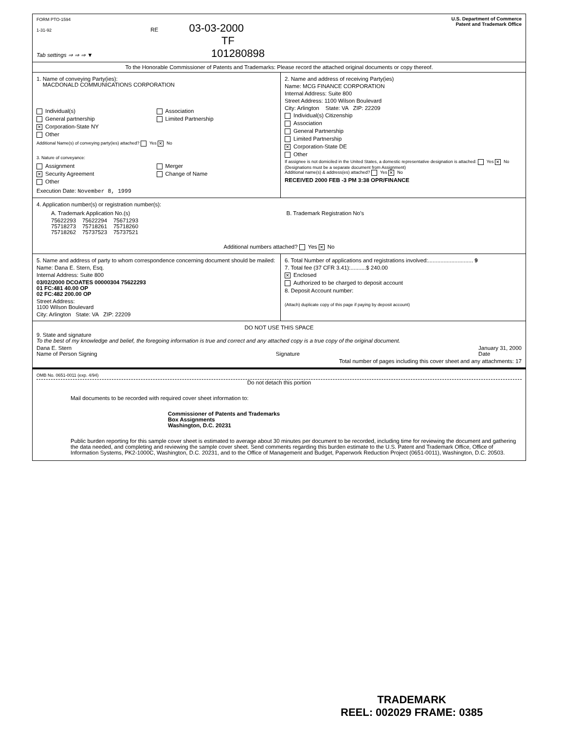FORM PTO-1594
1-31-92 RE 03-03-2000
TF
Tab settings ⇒ ⇒ ⇒ ▼ 101280898
U.S. Department of Commerce
Patent and Trademark Office
To the Honorable Commissioner of Patents and Trademarks: Please record the attached original documents or copy thereof.
1. Name of conveying Party(ies):
MACDONALD COMMUNICATIONS CORPORATION
Individual(s)
General partnership
✕ Corporation-State NY
Other
Association
Limited Partnership
Additional Name(s) of conveying party(ies) attached? Yes ✕ No
3. Nature of conveyance:
Assignment
✕ Security Agreement
Other
Merger
Change of Name
Execution Date: November 8, 1999
2. Name and address of receiving Party(ies)
Name: MCG FINANCE CORPORATION
Internal Address: Suite 800
Street Address: 1100 Wilson Boulevard
City: Arlington State: VA ZIP: 22209
Individual(s) Citizenship
Association
General Partnership
Limited Partnership
✕ Corporation-State DE
Other
If assignee is not domiciled in the United States, a domestic representative designation is attached: Yes ✕ No
(Designations must be a separate document from Assignment)
Additional name(s) & address(es) attached? Yes ✕ No
RECEIVED 2000 FEB -3 PM 3:38 OPR/FINANCE
4. Application number(s) or registration number(s):
A. Trademark Application No.(s)
75622293 75622294 75671293
75718273 75718261 75718260
75718262 75737523 75737521
B. Trademark Registration No's
Additional numbers attached? Yes ✕ No
5. Name and address of party to whom correspondence concerning document should be mailed:
Name: Dana E. Stern, Esq.
Internal Address: Suite 800
03/02/2000 DCOATES 00000304 75622293
01 FC:481 40.00 OP
02 FC:482 200.00 OP
Street Address:
1100 Wilson Boulevard
City: Arlington State: VA ZIP: 22209
6. Total Number of applications and registrations involved:............................. 9
7. Total fee (37 CFR 3.41):..........$ 240.00
✕ Enclosed
Authorized to be charged to deposit account
8. Deposit Account number:
(Attach) duplicate copy of this page if paying by deposit account)
DO NOT USE THIS SPACE
9. State and signature
To the best of my knowledge and belief, the foregoing information is true and correct and any attached copy is a true copy of the original document.
Dana E. Stern
Name of Person Signing
Signature January 31, 2000
Date
Total number of pages including this cover sheet and any attachments: 17
OMB No. 0651-0011 (exp. 4/94)
Do not detach this portion
Mail documents to be recorded with required cover sheet information to:
Commissioner of Patents and Trademarks
Box Assignments
Washington, D.C. 20231
Public burden reporting for this sample cover sheet is estimated to average about 30 minutes per document to be recorded, including time for reviewing the document and gathering the data needed, and completing and reviewing the sample cover sheet. Send comments regarding this burden estimate to the U.S. Patent and Trademark Office, Office of Information Systems, PK2-1000C, Washington, D.C. 20231, and to the Office of Management and Budget, Paperwork Reduction Project (0651-0011), Washington, D.C. 20503.
TRADEMARK
REEL: 002029 FRAME: 0385